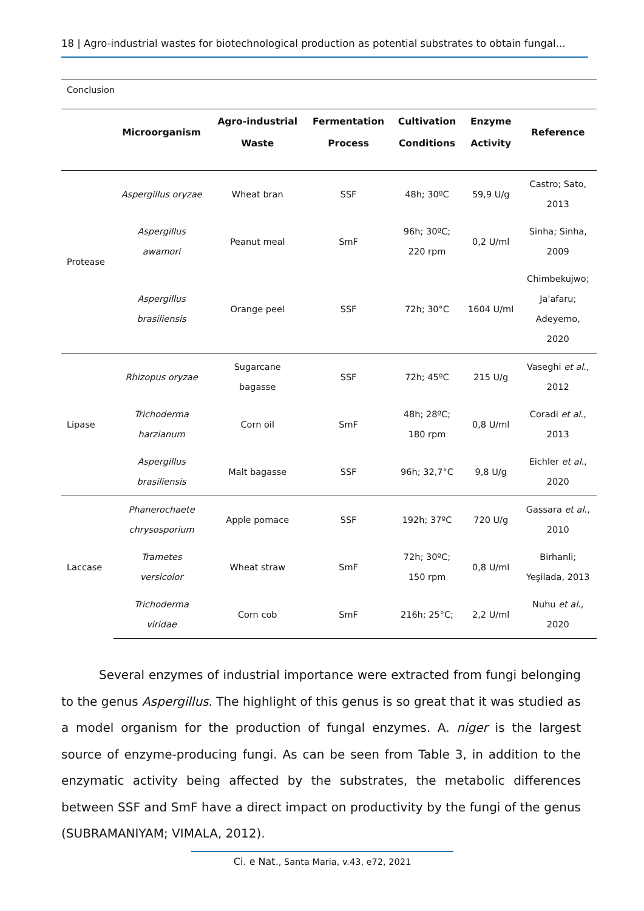18 | Agro-industrial wastes for biotechnological production as potential substrates to obtain fungal...
| Conclusion | | | | | | |
| | Microorganism | Agro-industrial Waste | Fermentation Process | Cultivation Conditions | Enzyme Activity | Reference |
| Protease | Aspergillus oryzae | Wheat bran | SSF | 48h; 30ºC | 59,9 U/g | Castro; Sato, 2013 |
| | Aspergillus awamori | Peanut meal | SmF | 96h; 30ºC; 220 rpm | 0,2 U/ml | Sinha; Sinha, 2009 |
| | Aspergillus brasiliensis | Orange peel | SSF | 72h; 30°C | 1604 U/ml | Chimbekujwo; Ja'afaru; Adeyemo, 2020 |
| Lipase | Rhizopus oryzae | Sugarcane bagasse | SSF | 72h; 45ºC | 215 U/g | Vaseghi et al ., 2012 |
| | Trichoderma harzianum | Corn oil | SmF | 48h; 28ºC; 180 rpm | 0,8 U/ml | Coradi et al ., 2013 |
| | Aspergillus brasiliensis | Malt bagasse | SSF | 96h; 32,7°C | 9,8 U/g | Eichler et al ., 2020 |
| Laccase | Phanerochaete chrysosporium | Apple pomace | SSF | 192h; 37ºC | 720 U/g | Gassara et al ., 2010 |
| | Trametes versicolor | Wheat straw | SmF | 72h; 30ºC; 150 rpm | 0,8 U/ml | Birhanli; Yeşilada, 2013 |
| | Trichoderma viridae | Corn cob | SmF | 216h; 25°C; | 2,2 U/ml | Nuhu et al ., 2020 |
Several enzymes of industrial importance were extracted from fungi belonging to the genus Aspergillus. The highlight of this genus is so great that it was studied as a model organism for the production of fungal enzymes. A. niger is the largest source of enzyme-producing fungi. As can be seen from Table 3, in addition to the enzymatic activity being affected by the substrates, the metabolic differences between SSF and SmF have a direct impact on productivity by the fungi of the genus (SUBRAMANIYAM; VIMALA, 2012).
Ci. e Nat., Santa Maria, v.43, e72, 2021